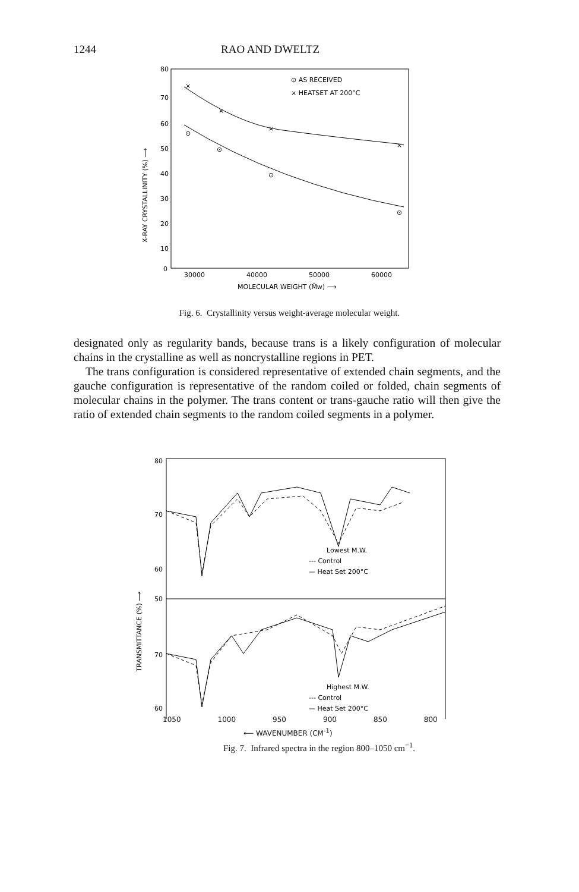1244 RAO AND DWELTZ
80
70
60
50
40
30
20
10
0
X-RAY CRYSTALLINITY (%) ⟶
⊙ AS RECEIVED
× HEATSET AT 200°C
×
×
×
×
⊙
⊙
⊙
⊙
30000
40000
50000
60000
MOLECULAR WEIGHT (M̄w) ⟶
Fig. 6. Crystallinity versus weight-average molecular weight.
designated only as regularity bands, because trans is a likely configuration of molecular chains in the crystalline as well as noncrystalline regions in PET.
The trans configuration is considered representative of extended chain segments, and the gauche configuration is representative of the random coiled or folded, chain segments of molecular chains in the polymer. The trans content or trans-gauche ratio will then give the ratio of extended chain segments to the random coiled segments in a polymer.
80
70
60
50
70
60
TRANSMITTANCE (%) ⟶
Lowest M.W.
--- Control
— Heat Set 200°C
Highest M.W.
--- Control
— Heat Set 200°C
1050 1000 950 900 850 800
⟵ WAVENUMBER (CM<sup>-1</sup>)
Fig. 7. Infrared spectra in the region 800–1050 cm<sup>−1</sup>.